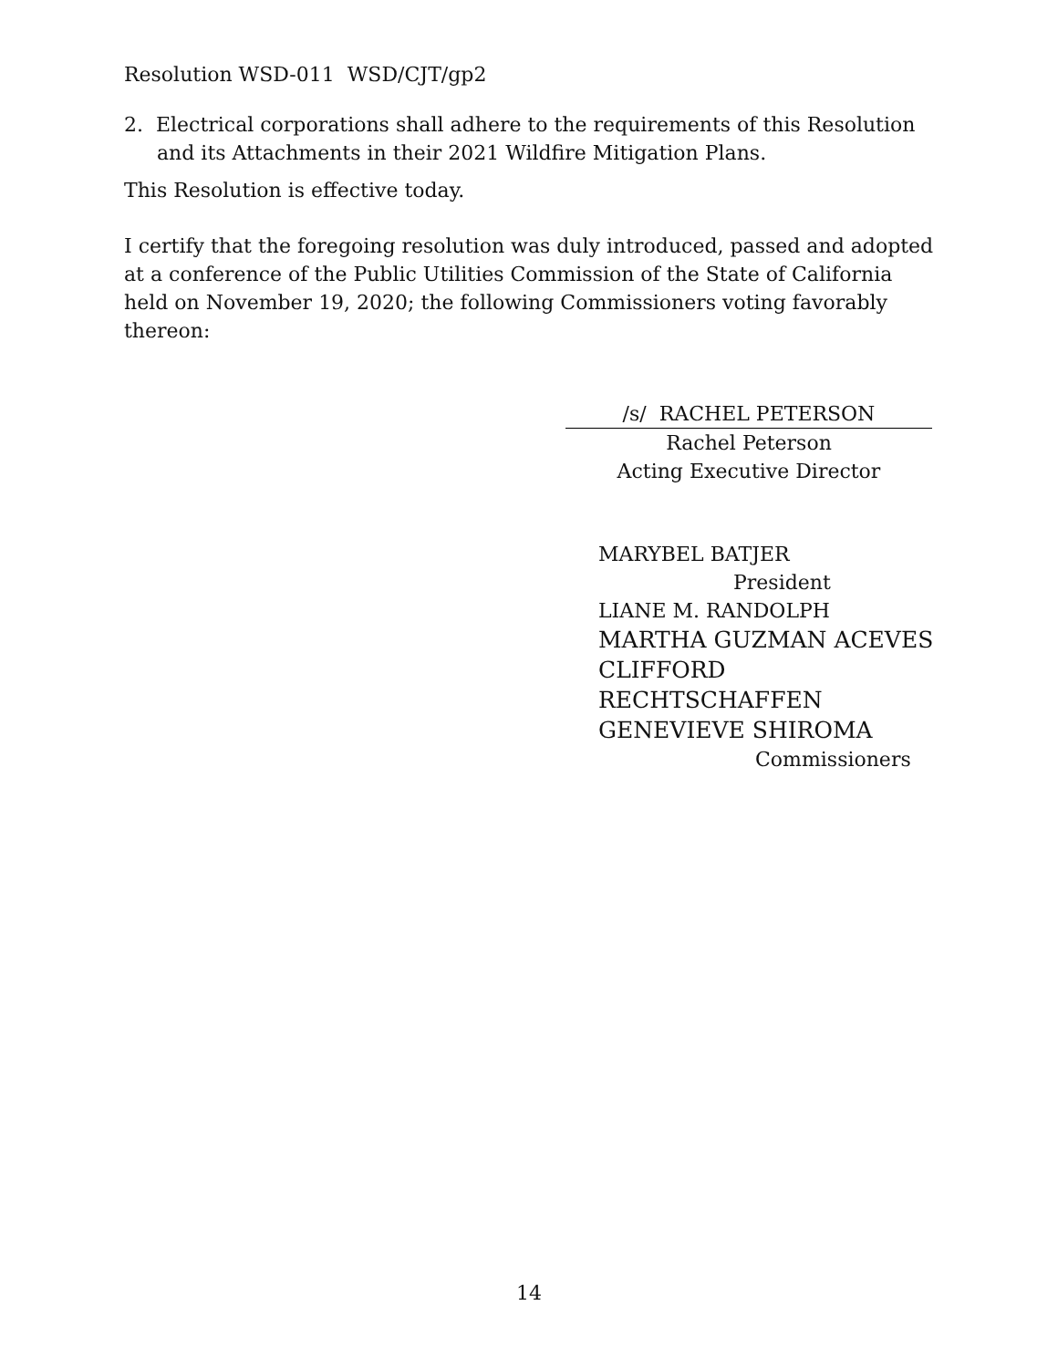Resolution WSD-011 WSD/CJT/gp2
2. Electrical corporations shall adhere to the requirements of this Resolution and its Attachments in their 2021 Wildfire Mitigation Plans.
This Resolution is effective today.
I certify that the foregoing resolution was duly introduced, passed and adopted at a conference of the Public Utilities Commission of the State of California held on November 19, 2020; the following Commissioners voting favorably thereon:
/s/ RACHEL PETERSON
Rachel Peterson
Acting Executive Director
MARYBEL BATJER
President
LIANE M. RANDOLPH
MARTHA GUZMAN ACEVES
CLIFFORD RECHTSCHAFFEN
GENEVIEVE SHIROMA
Commissioners
14